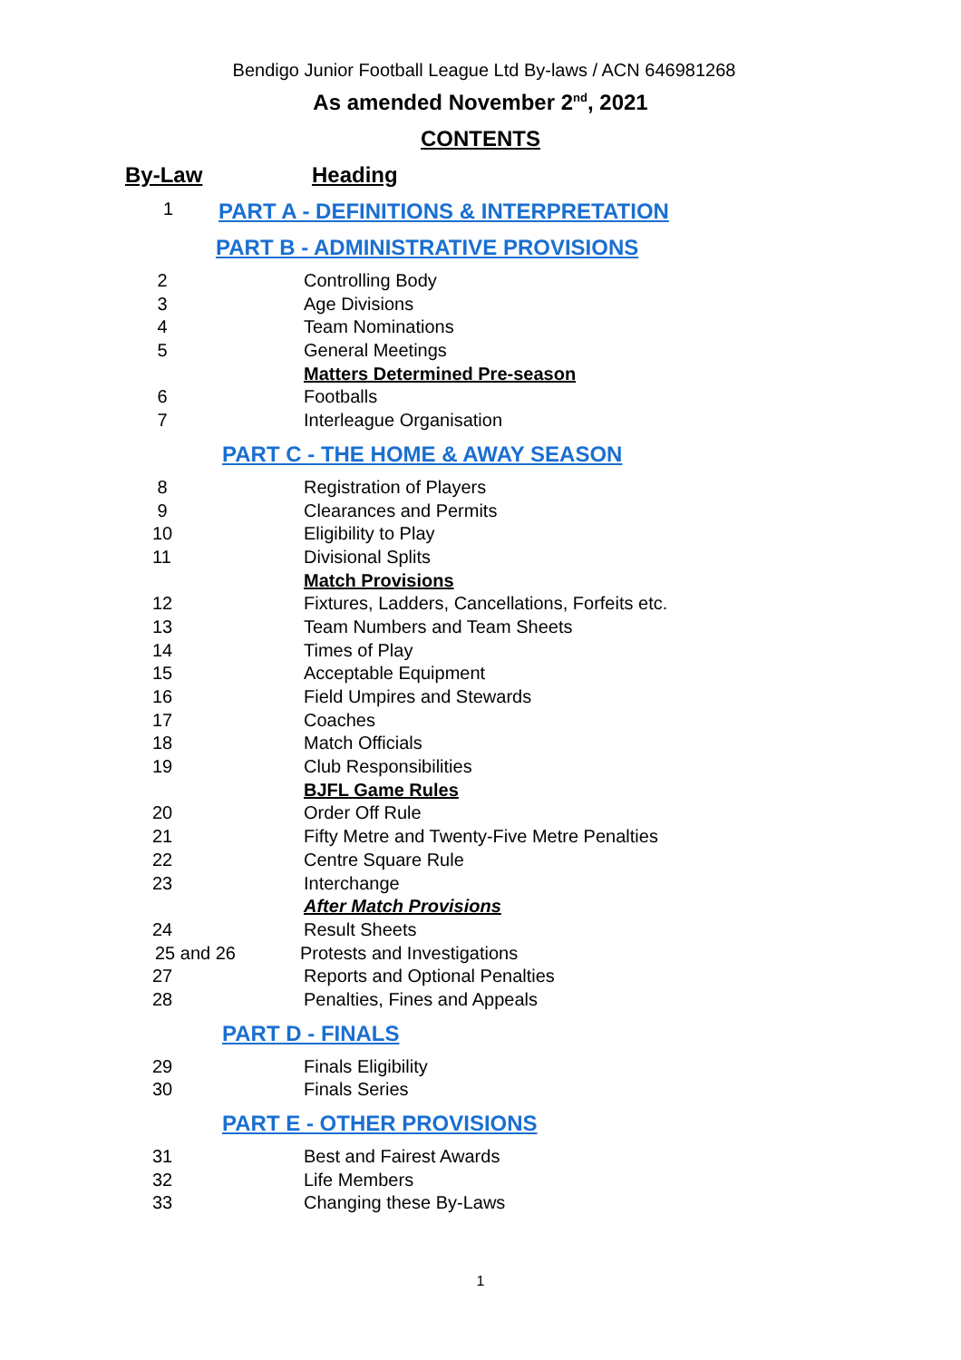Bendigo Junior Football League Ltd By-laws / ACN 646981268
As amended November 2<sup>nd</sup>, 2021
CONTENTS
By-Law Heading
1 PART A - DEFINITIONS & INTERPRETATION
PART B - ADMINISTRATIVE PROVISIONS
2 Controlling Body
3 Age Divisions
4 Team Nominations
5 General Meetings
Matters Determined Pre-season
6 Footballs
7 Interleague Organisation
PART C - THE HOME & AWAY SEASON
8 Registration of Players
9 Clearances and Permits
10 Eligibility to Play
11 Divisional Splits
Match Provisions
12 Fixtures, Ladders, Cancellations, Forfeits etc.
13 Team Numbers and Team Sheets
14 Times of Play
15 Acceptable Equipment
16 Field Umpires and Stewards
17 Coaches
18 Match Officials
19 Club Responsibilities
BJFL Game Rules
20 Order Off Rule
21 Fifty Metre and Twenty-Five Metre Penalties
22 Centre Square Rule
23 Interchange
After Match Provisions
24 Result Sheets
25 and 26 Protests and Investigations
27 Reports and Optional Penalties
28 Penalties, Fines and Appeals
PART D - FINALS
29 Finals Eligibility
30 Finals Series
PART E - OTHER PROVISIONS
31 Best and Fairest Awards
32 Life Members
33 Changing these By-Laws
1